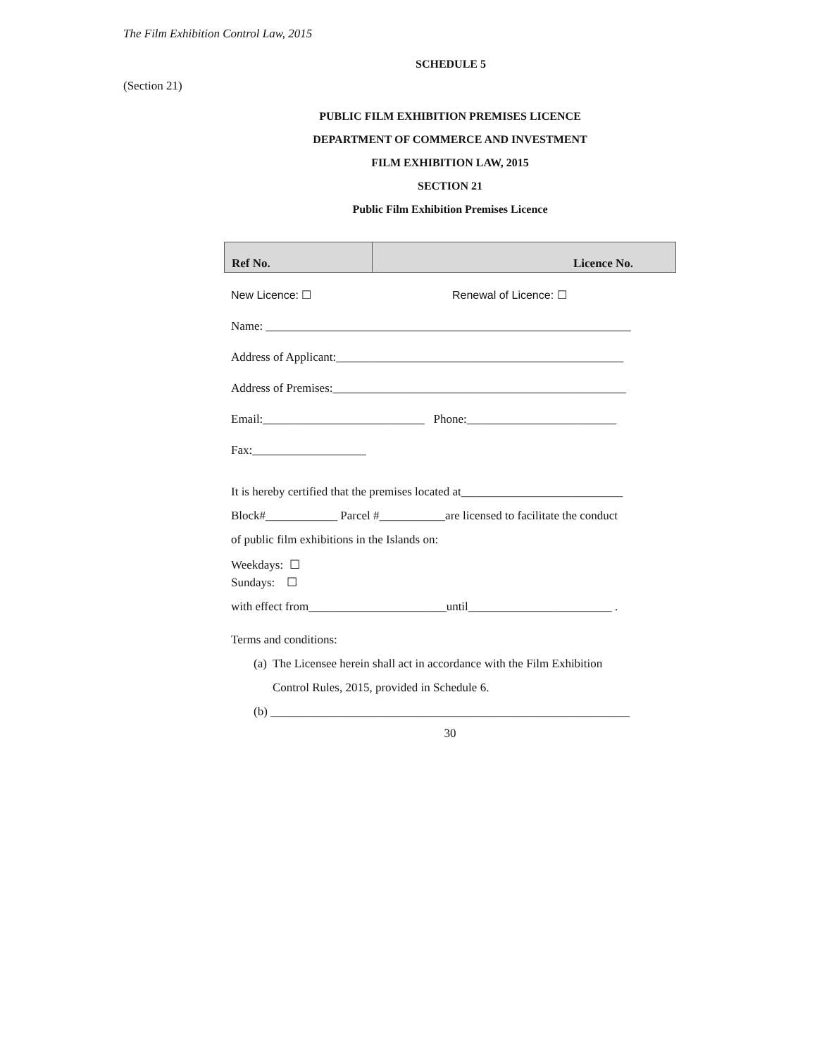The Film Exhibition Control Law, 2015
SCHEDULE 5
(Section 21)
PUBLIC FILM EXHIBITION PREMISES LICENCE
DEPARTMENT OF COMMERCE AND INVESTMENT
FILM EXHIBITION LAW, 2015
SECTION 21
Public Film Exhibition Premises Licence
| Ref No. | Licence No. |
| --- | --- |
New Licence: ☐ Renewal of Licence: ☐
Name: _____________________________________________________________
Address of Applicant:________________________________________________
Address of Premises:_________________________________________________
Email:___________________________ Phone:_________________________
Fax:___________________
It is hereby certified that the premises located at___________________________
Block#____________ Parcel #___________are licensed to facilitate the conduct
of public film exhibitions in the Islands on:
Weekdays: ☐
Sundays: ☐
with effect from_______________________until________________________ .
Terms and conditions:
(a) The Licensee herein shall act in accordance with the Film Exhibition
Control Rules, 2015, provided in Schedule 6.
(b) ____________________________________________________________
30